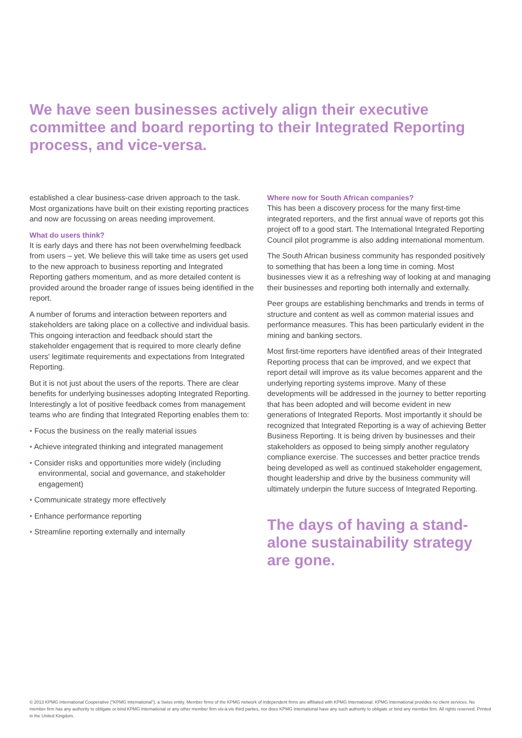We have seen businesses actively align their executive committee and board reporting to their Integrated Reporting process, and vice-versa.
established a clear business-case driven approach to the task. Most organizations have built on their existing reporting practices and now are focussing on areas needing improvement.
What do users think?
It is early days and there has not been overwhelming feedback from users – yet. We believe this will take time as users get used to the new approach to business reporting and Integrated Reporting gathers momentum, and as more detailed content is provided around the broader range of issues being identified in the report.
A number of forums and interaction between reporters and stakeholders are taking place on a collective and individual basis. This ongoing interaction and feedback should start the stakeholder engagement that is required to more clearly define users' legitimate requirements and expectations from Integrated Reporting.
But it is not just about the users of the reports. There are clear benefits for underlying businesses adopting Integrated Reporting. Interestingly a lot of positive feedback comes from management teams who are finding that Integrated Reporting enables them to:
• Focus the business on the really material issues
• Achieve integrated thinking and integrated management
• Consider risks and opportunities more widely (including environmental, social and governance, and stakeholder engagement)
• Communicate strategy more effectively
• Enhance performance reporting
• Streamline reporting externally and internally
Where now for South African companies?
This has been a discovery process for the many first-time integrated reporters, and the first annual wave of reports got this project off to a good start. The International Integrated Reporting Council pilot programme is also adding international momentum.
The South African business community has responded positively to something that has been a long time in coming. Most businesses view it as a refreshing way of looking at and managing their businesses and reporting both internally and externally.
Peer groups are establishing benchmarks and trends in terms of structure and content as well as common material issues and performance measures. This has been particularly evident in the mining and banking sectors.
Most first-time reporters have identified areas of their Integrated Reporting process that can be improved, and we expect that report detail will improve as its value becomes apparent and the underlying reporting systems improve. Many of these developments will be addressed in the journey to better reporting that has been adopted and will become evident in new generations of Integrated Reports. Most importantly it should be recognized that Integrated Reporting is a way of achieving Better Business Reporting. It is being driven by businesses and their stakeholders as opposed to being simply another regulatory compliance exercise. The successes and better practice trends being developed as well as continued stakeholder engagement, thought leadership and drive by the business community will ultimately underpin the future success of Integrated Reporting.
The days of having a stand-alone sustainability strategy are gone.
© 2013 KPMG International Cooperative ("KPMG International"), a Swiss entity. Member firms of the KPMG network of independent firms are affiliated with KPMG International. KPMG International provides no client services. No member firm has any authority to obligate or bind KPMG International or any other member firm vis-à-vis third parties, nor does KPMG International have any such authority to obligate or bind any member firm. All rights reserved. Printed in the United Kingdom.